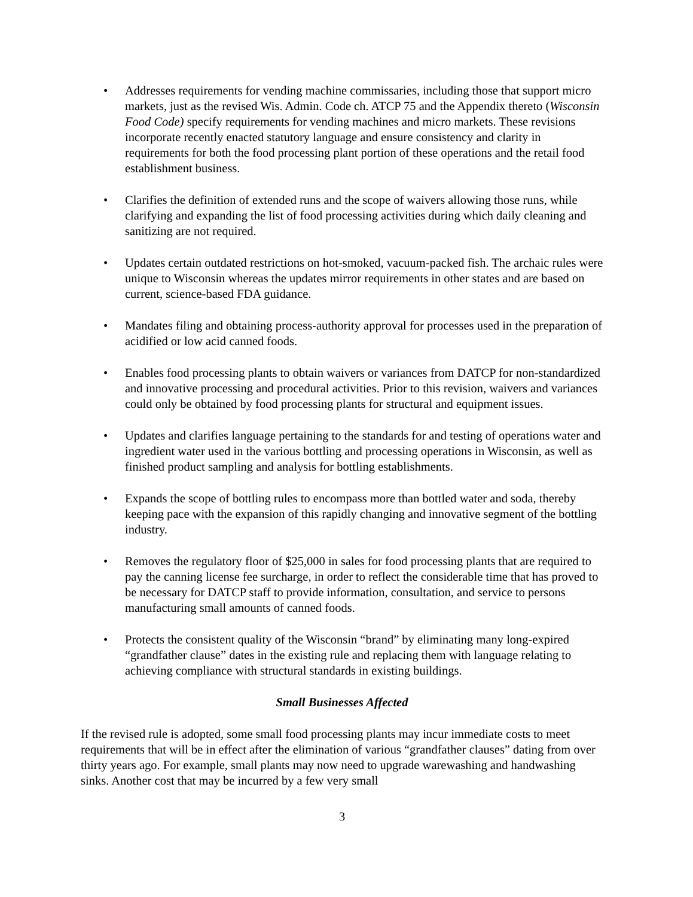• Addresses requirements for vending machine commissaries, including those that support micro markets, just as the revised Wis. Admin. Code ch. ATCP 75 and the Appendix thereto (Wisconsin Food Code) specify requirements for vending machines and micro markets. These revisions incorporate recently enacted statutory language and ensure consistency and clarity in requirements for both the food processing plant portion of these operations and the retail food establishment business.
• Clarifies the definition of extended runs and the scope of waivers allowing those runs, while clarifying and expanding the list of food processing activities during which daily cleaning and sanitizing are not required.
• Updates certain outdated restrictions on hot-smoked, vacuum-packed fish. The archaic rules were unique to Wisconsin whereas the updates mirror requirements in other states and are based on current, science-based FDA guidance.
• Mandates filing and obtaining process-authority approval for processes used in the preparation of acidified or low acid canned foods.
• Enables food processing plants to obtain waivers or variances from DATCP for non-standardized and innovative processing and procedural activities. Prior to this revision, waivers and variances could only be obtained by food processing plants for structural and equipment issues.
• Updates and clarifies language pertaining to the standards for and testing of operations water and ingredient water used in the various bottling and processing operations in Wisconsin, as well as finished product sampling and analysis for bottling establishments.
• Expands the scope of bottling rules to encompass more than bottled water and soda, thereby keeping pace with the expansion of this rapidly changing and innovative segment of the bottling industry.
• Removes the regulatory floor of $25,000 in sales for food processing plants that are required to pay the canning license fee surcharge, in order to reflect the considerable time that has proved to be necessary for DATCP staff to provide information, consultation, and service to persons manufacturing small amounts of canned foods.
• Protects the consistent quality of the Wisconsin “brand” by eliminating many long-expired “grandfather clause” dates in the existing rule and replacing them with language relating to achieving compliance with structural standards in existing buildings.
Small Businesses Affected
If the revised rule is adopted, some small food processing plants may incur immediate costs to meet requirements that will be in effect after the elimination of various “grandfather clauses” dating from over thirty years ago. For example, small plants may now need to upgrade warewashing and handwashing sinks. Another cost that may be incurred by a few very small
3